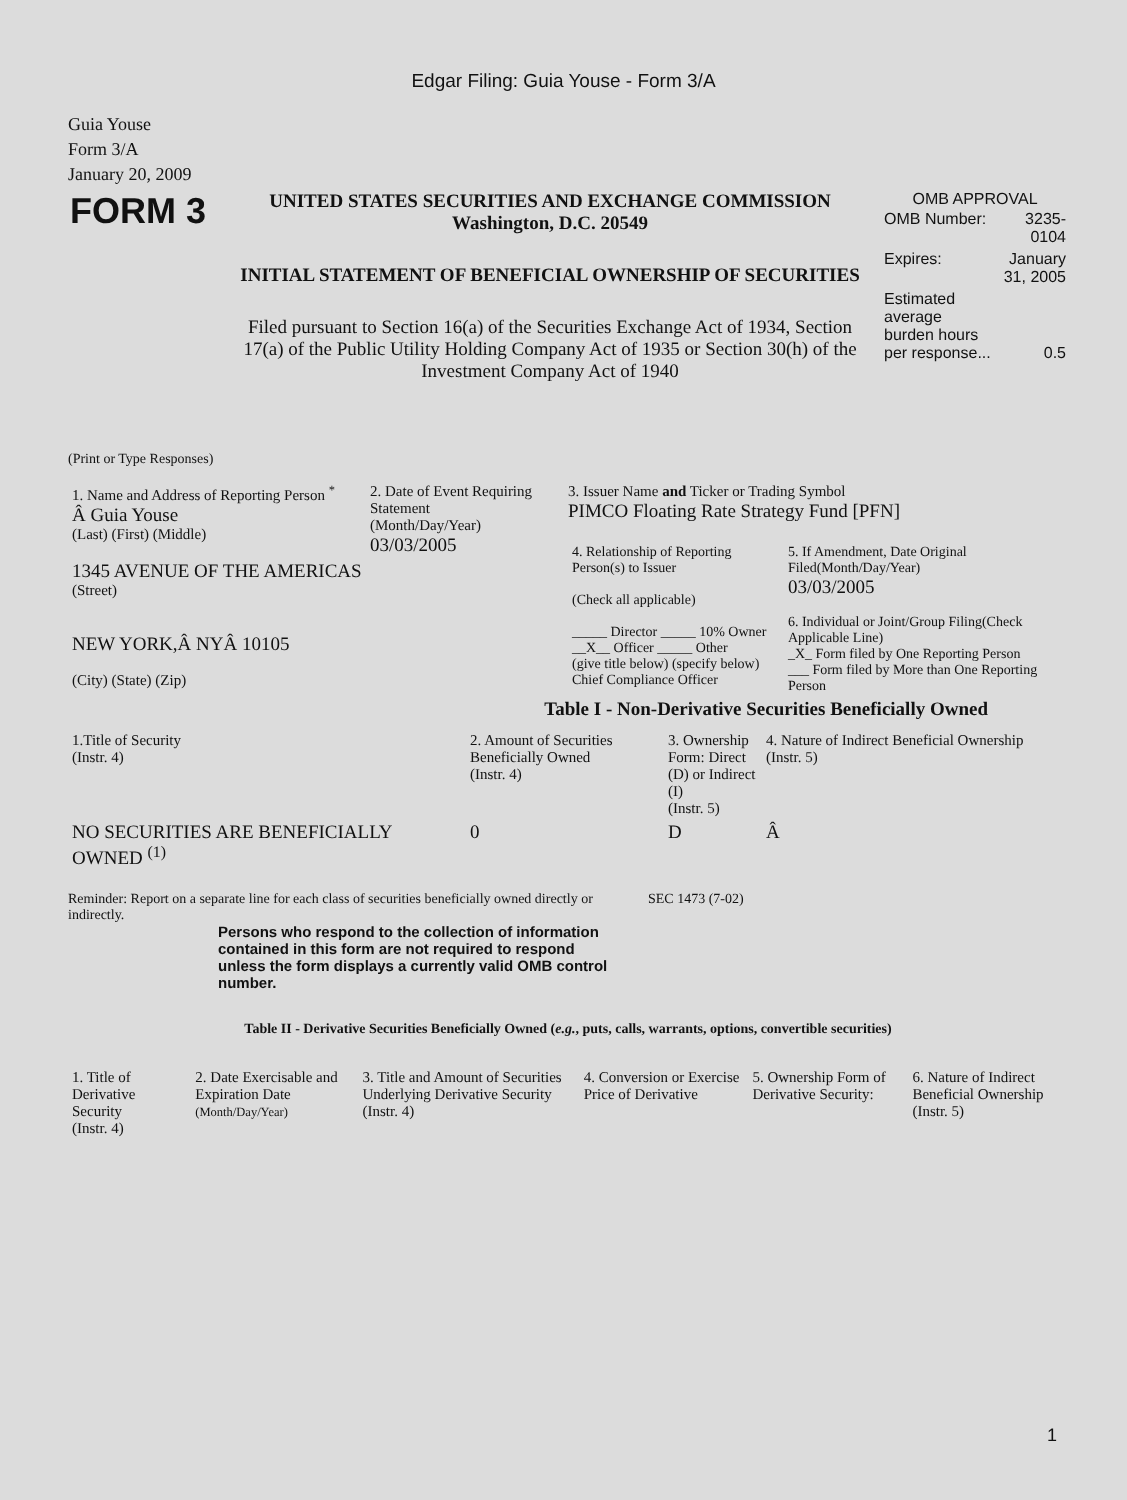Edgar Filing: Guia Youse - Form 3/A
Guia Youse
Form 3/A
January 20, 2009
FORM 3
UNITED STATES SECURITIES AND EXCHANGE COMMISSION
Washington, D.C. 20549
INITIAL STATEMENT OF BENEFICIAL OWNERSHIP OF SECURITIES
Filed pursuant to Section 16(a) of the Securities Exchange Act of 1934, Section 17(a) of the Public Utility Holding Company Act of 1935 or Section 30(h) of the Investment Company Act of 1940
OMB APPROVAL
| OMB Number: | 3235-0104 |
| Expires: | January 31, 2005 |
| Estimated average burden hours per response... | 0.5 |
(Print or Type Responses)
| 1. Name and Address of Reporting Person <sup>*</sup> Â Guia Youse (Last) (First) (Middle) 1345 AVENUE OF THE AMERICAS (Street) NEW YORK,Â NYÂ 10105 (City) (State) (Zip) | 2. Date of Event Requiring Statement (Month/Day/Year) 03/03/2005 | 3. Issuer Name and Ticker or Trading Symbol PIMCO Floating Rate Strategy Fund [PFN] / 4. Relationship of Reporting Person(s) to Issuer (Check all applicable) _____ Director _____ 10% Owner __X__ Officer _____ Other (give title below) (specify below) Chief Compliance Officer / 5. If Amendment, Date Original Filed(Month/Day/Year) 03/03/2005 6. Individual or Joint/Group Filing(Check Applicable Line) _X_ Form filed by One Reporting Person ___ Form filed by More than One Reporting Person / |
Table I - Non-Derivative Securities Beneficially Owned
| 1.Title of Security (Instr. 4) | 2. Amount of Securities Beneficially Owned (Instr. 4) | 3. Ownership Form: Direct (D) or Indirect (I) (Instr. 5) | 4. Nature of Indirect Beneficial Ownership (Instr. 5) |
| --- | --- | --- | --- |
| NO SECURITIES ARE BENEFICIALLY OWNED <sup>(1)</sup> | 0 | D | Â |
Reminder: Report on a separate line for each class of securities beneficially owned directly or indirectly.
SEC 1473 (7-02)
Persons who respond to the collection of information contained in this form are not required to respond unless the form displays a currently valid OMB control number.
Table II - Derivative Securities Beneficially Owned (e.g., puts, calls, warrants, options, convertible securities)
| 1. Title of Derivative Security (Instr. 4) | 2. Date Exercisable and Expiration Date (Month/Day/Year) | 3. Title and Amount of Securities Underlying Derivative Security (Instr. 4) | 4. Conversion or Exercise Price of Derivative | 5. Ownership Form of Derivative Security: | 6. Nature of Indirect Beneficial Ownership (Instr. 5) |
| --- | --- | --- | --- | --- | --- |
1